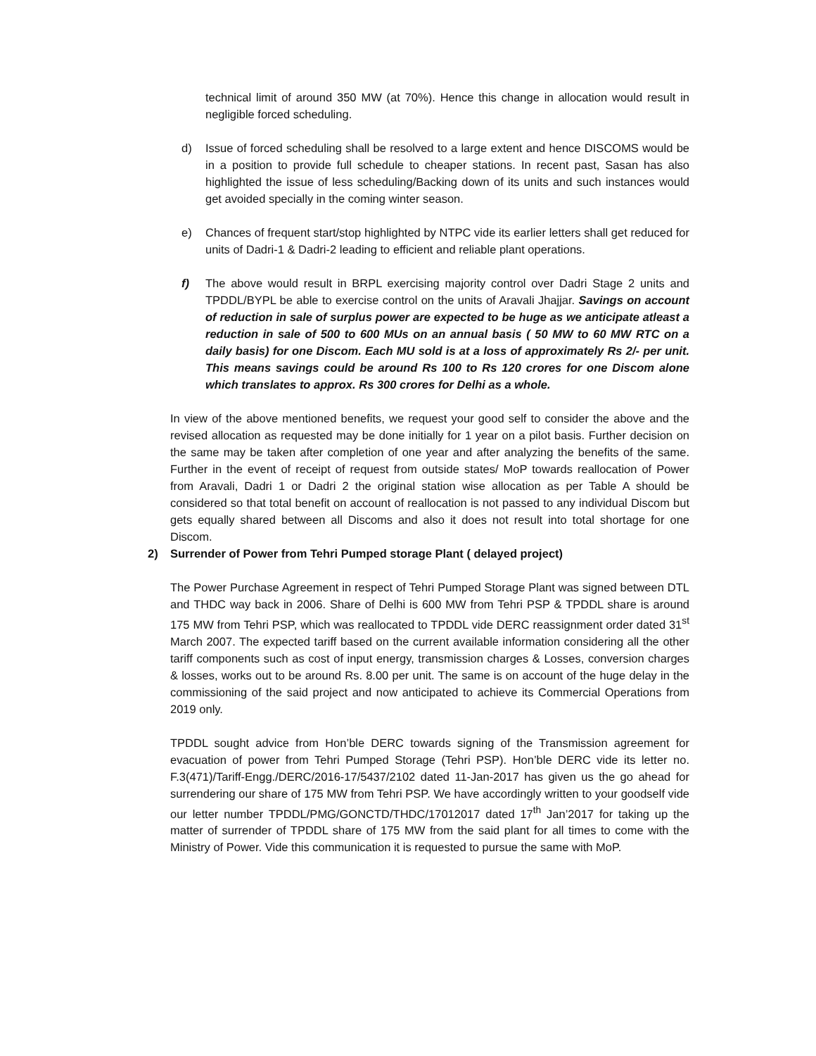technical limit of around 350 MW (at 70%). Hence this change in allocation would result in negligible forced scheduling.
d) Issue of forced scheduling shall be resolved to a large extent and hence DISCOMS would be in a position to provide full schedule to cheaper stations. In recent past, Sasan has also highlighted the issue of less scheduling/Backing down of its units and such instances would get avoided specially in the coming winter season.
e) Chances of frequent start/stop highlighted by NTPC vide its earlier letters shall get reduced for units of Dadri-1 & Dadri-2 leading to efficient and reliable plant operations.
f) The above would result in BRPL exercising majority control over Dadri Stage 2 units and TPDDL/BYPL be able to exercise control on the units of Aravali Jhajjar. Savings on account of reduction in sale of surplus power are expected to be huge as we anticipate atleast a reduction in sale of 500 to 600 MUs on an annual basis ( 50 MW to 60 MW RTC on a daily basis) for one Discom. Each MU sold is at a loss of approximately Rs 2/- per unit. This means savings could be around Rs 100 to Rs 120 crores for one Discom alone which translates to approx. Rs 300 crores for Delhi as a whole.
In view of the above mentioned benefits, we request your good self to consider the above and the revised allocation as requested may be done initially for 1 year on a pilot basis. Further decision on the same may be taken after completion of one year and after analyzing the benefits of the same. Further in the event of receipt of request from outside states/ MoP towards reallocation of Power from Aravali, Dadri 1 or Dadri 2 the original station wise allocation as per Table A should be considered so that total benefit on account of reallocation is not passed to any individual Discom but gets equally shared between all Discoms and also it does not result into total shortage for one Discom.
2) Surrender of Power from Tehri Pumped storage Plant ( delayed project)
The Power Purchase Agreement in respect of Tehri Pumped Storage Plant was signed between DTL and THDC way back in 2006. Share of Delhi is 600 MW from Tehri PSP & TPDDL share is around 175 MW from Tehri PSP, which was reallocated to TPDDL vide DERC reassignment order dated 31<sup>st</sup> March 2007. The expected tariff based on the current available information considering all the other tariff components such as cost of input energy, transmission charges & Losses, conversion charges & losses, works out to be around Rs. 8.00 per unit. The same is on account of the huge delay in the commissioning of the said project and now anticipated to achieve its Commercial Operations from 2019 only.
TPDDL sought advice from Hon’ble DERC towards signing of the Transmission agreement for evacuation of power from Tehri Pumped Storage (Tehri PSP). Hon’ble DERC vide its letter no. F.3(471)/Tariff-Engg./DERC/2016-17/5437/2102 dated 11-Jan-2017 has given us the go ahead for surrendering our share of 175 MW from Tehri PSP. We have accordingly written to your goodself vide our letter number TPDDL/PMG/GONCTD/THDC/17012017 dated 17<sup>th</sup> Jan’2017 for taking up the matter of surrender of TPDDL share of 175 MW from the said plant for all times to come with the Ministry of Power. Vide this communication it is requested to pursue the same with MoP.